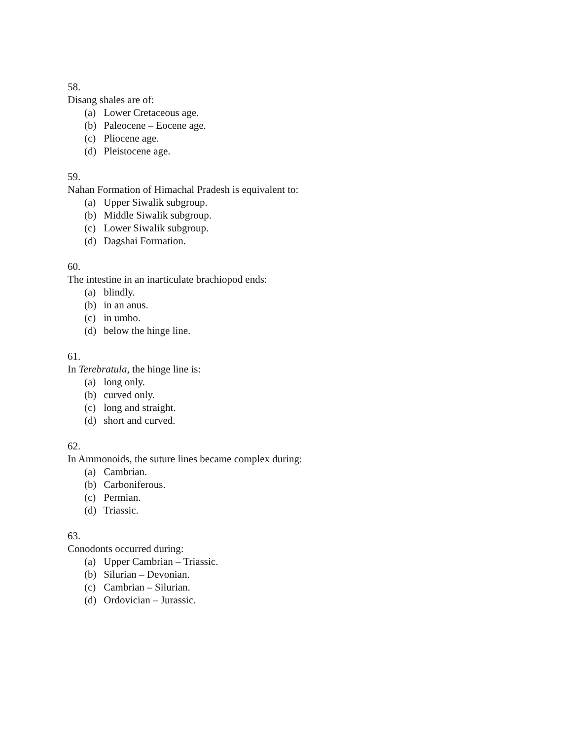58.
Disang shales are of:
(a) Lower Cretaceous age.
(b) Paleocene – Eocene age.
(c) Pliocene age.
(d) Pleistocene age.
59.
Nahan Formation of Himachal Pradesh is equivalent to:
(a) Upper Siwalik subgroup.
(b) Middle Siwalik subgroup.
(c) Lower Siwalik subgroup.
(d) Dagshai Formation.
60.
The intestine in an inarticulate brachiopod ends:
(a) blindly.
(b) in an anus.
(c) in umbo.
(d) below the hinge line.
61.
In Terebratula, the hinge line is:
(a) long only.
(b) curved only.
(c) long and straight.
(d) short and curved.
62.
In Ammonoids, the suture lines became complex during:
(a) Cambrian.
(b) Carboniferous.
(c) Permian.
(d) Triassic.
63.
Conodonts occurred during:
(a) Upper Cambrian – Triassic.
(b) Silurian – Devonian.
(c) Cambrian – Silurian.
(d) Ordovician – Jurassic.